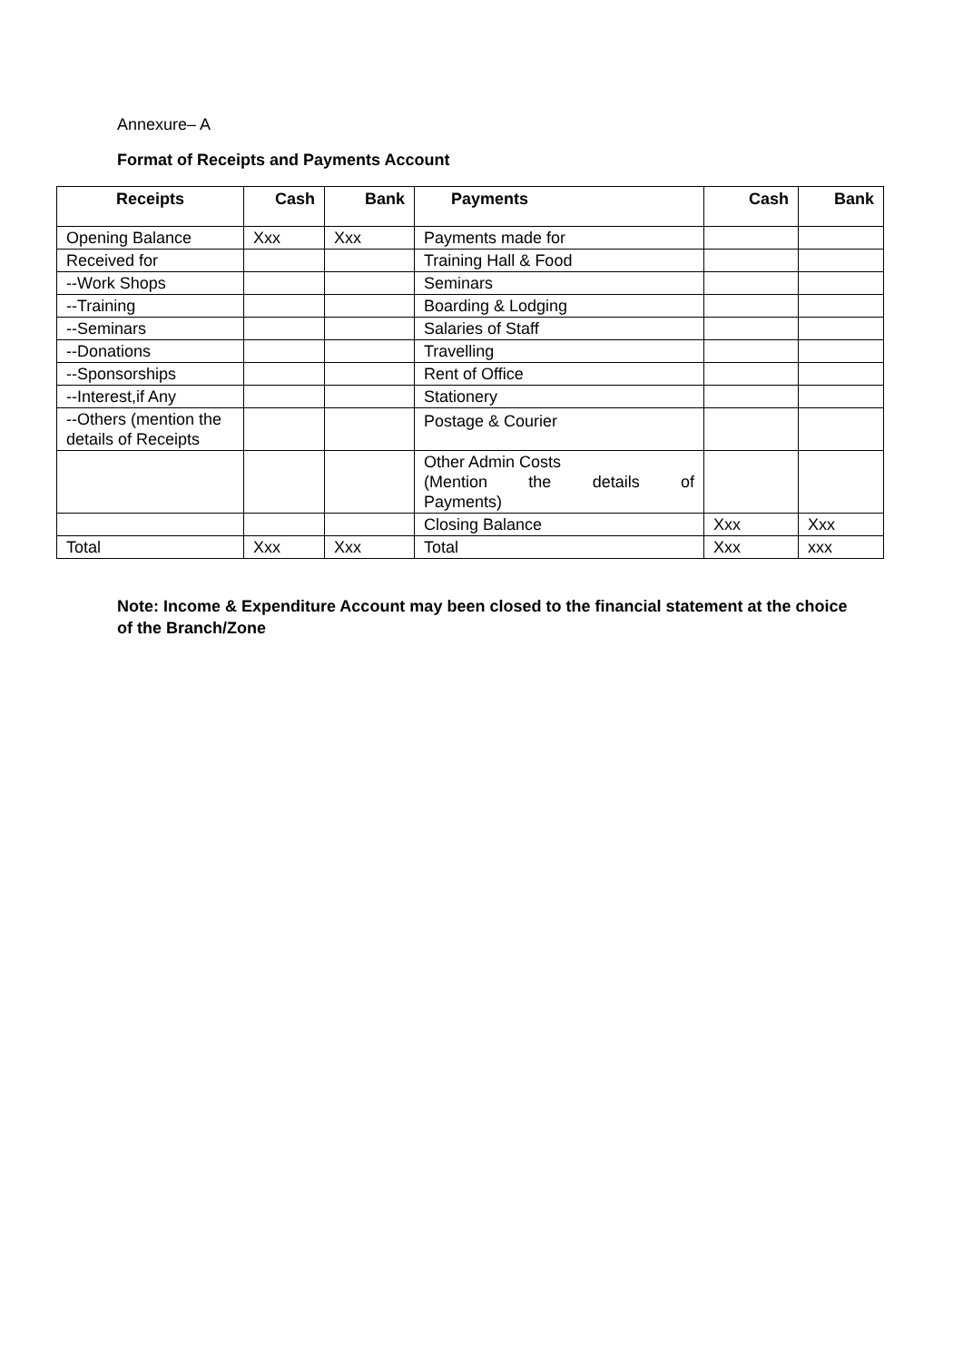Annexure– A
Format of Receipts and Payments Account
| Receipts | Cash | Bank | Payments | Cash | Bank |
| --- | --- | --- | --- | --- | --- |
| Opening Balance | Xxx | Xxx | Payments made for | | |
| Received for | | | Training Hall & Food | | |
| --Work Shops | | | Seminars | | |
| --Training | | | Boarding & Lodging | | |
| --Seminars | | | Salaries of Staff | | |
| --Donations | | | Travelling | | |
| --Sponsorships | | | Rent of Office | | |
| --Interest,if Any | | | Stationery | | |
| --Others (mention the details of Receipts | | | Postage & Courier | | |
| | | | Other Admin Costs (Mention the details of Payments) | | |
| | | | Closing Balance | Xxx | Xxx |
| Total | Xxx | Xxx | Total | Xxx | xxx |
Note: Income & Expenditure Account may been closed to the financial statement at the choice of the Branch/Zone